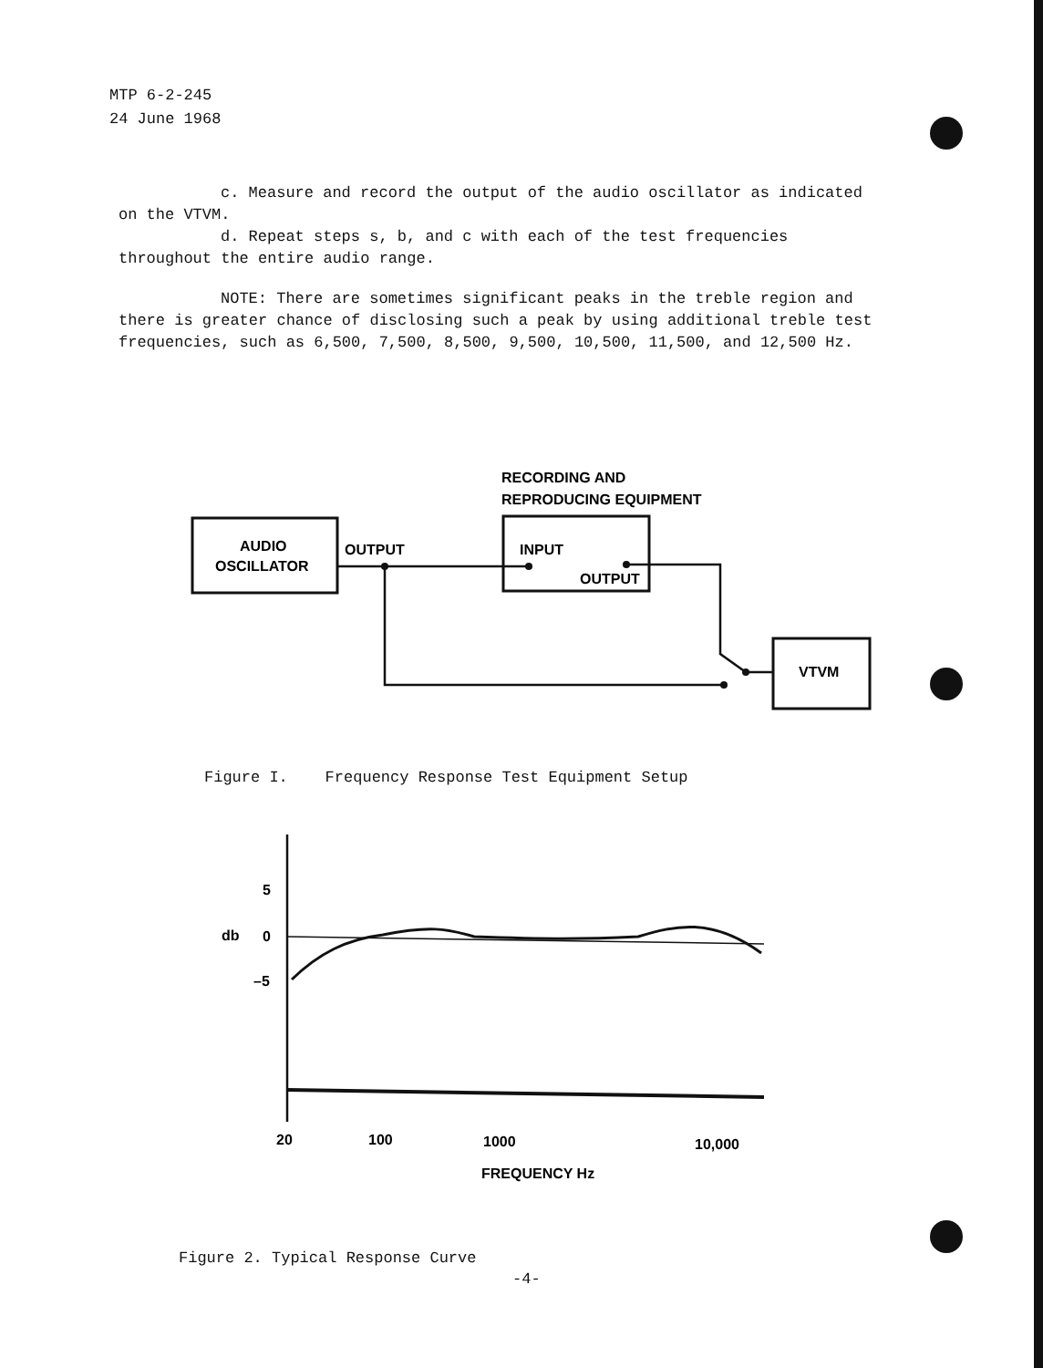MTP 6-2-245
24 June 1968
c. Measure and record the output of the audio oscillator as indicated on the VTVM.
d. Repeat steps s, b, and c with each of the test frequencies throughout the entire audio range.
NOTE: There are sometimes significant peaks in the treble region and there is greater chance of disclosing such a peak by using additional treble test frequencies, such as 6,500, 7,500, 8,500, 9,500, 10,500, 11,500, and 12,500 Hz.
RECORDING AND
REPRODUCING EQUIPMENT
AUDIO
OSCILLATOR
OUTPUT
INPUT
OUTPUT
VTVM
5
db
0
–5
20
100
1000
10,000
FREQUENCY Hz
Figure I. Frequency Response Test Equipment Setup
Figure 2. Typical Response Curve
-4-